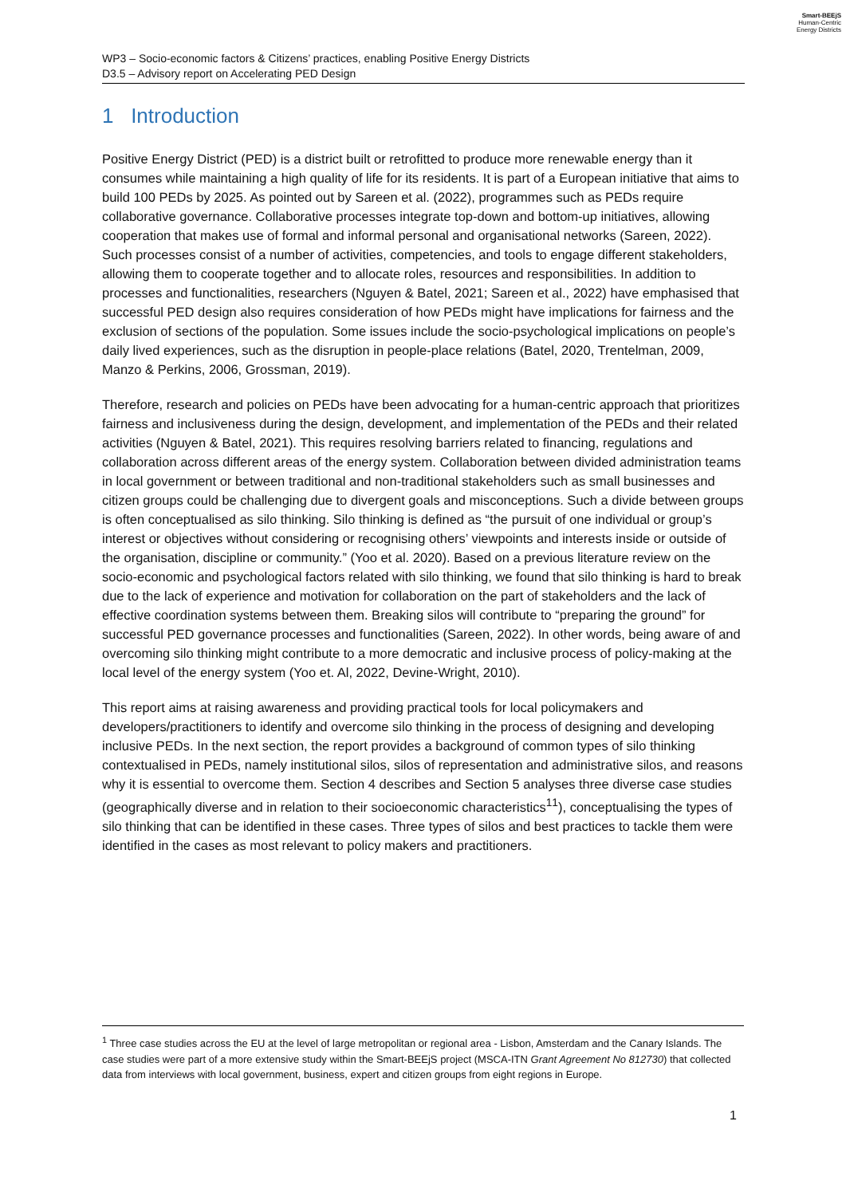Smart-BEEjS
Human-Centric
Energy Districts
WP3 – Socio-economic factors & Citizens’ practices, enabling Positive Energy Districts
D3.5 – Advisory report on Accelerating PED Design
1 Introduction
Positive Energy District (PED) is a district built or retrofitted to produce more renewable energy than it consumes while maintaining a high quality of life for its residents. It is part of a European initiative that aims to build 100 PEDs by 2025. As pointed out by Sareen et al. (2022), programmes such as PEDs require collaborative governance. Collaborative processes integrate top-down and bottom-up initiatives, allowing cooperation that makes use of formal and informal personal and organisational networks (Sareen, 2022). Such processes consist of a number of activities, competencies, and tools to engage different stakeholders, allowing them to cooperate together and to allocate roles, resources and responsibilities. In addition to processes and functionalities, researchers (Nguyen & Batel, 2021; Sareen et al., 2022) have emphasised that successful PED design also requires consideration of how PEDs might have implications for fairness and the exclusion of sections of the population. Some issues include the socio-psychological implications on people’s daily lived experiences, such as the disruption in people-place relations (Batel, 2020, Trentelman, 2009, Manzo & Perkins, 2006, Grossman, 2019).
Therefore, research and policies on PEDs have been advocating for a human-centric approach that prioritizes fairness and inclusiveness during the design, development, and implementation of the PEDs and their related activities (Nguyen & Batel, 2021). This requires resolving barriers related to financing, regulations and collaboration across different areas of the energy system. Collaboration between divided administration teams in local government or between traditional and non-traditional stakeholders such as small businesses and citizen groups could be challenging due to divergent goals and misconceptions. Such a divide between groups is often conceptualised as silo thinking. Silo thinking is defined as “the pursuit of one individual or group’s interest or objectives without considering or recognising others’ viewpoints and interests inside or outside of the organisation, discipline or community.” (Yoo et al. 2020). Based on a previous literature review on the socio-economic and psychological factors related with silo thinking, we found that silo thinking is hard to break due to the lack of experience and motivation for collaboration on the part of stakeholders and the lack of effective coordination systems between them. Breaking silos will contribute to “preparing the ground” for successful PED governance processes and functionalities (Sareen, 2022). In other words, being aware of and overcoming silo thinking might contribute to a more democratic and inclusive process of policy-making at the local level of the energy system (Yoo et. Al, 2022, Devine-Wright, 2010).
This report aims at raising awareness and providing practical tools for local policymakers and developers/practitioners to identify and overcome silo thinking in the process of designing and developing inclusive PEDs. In the next section, the report provides a background of common types of silo thinking contextualised in PEDs, namely institutional silos, silos of representation and administrative silos, and reasons why it is essential to overcome them. Section 4 describes and Section 5 analyses three diverse case studies (geographically diverse and in relation to their socioeconomic characteristics<sup>1</sup><sup>1</sup>), conceptualising the types of silo thinking that can be identified in these cases. Three types of silos and best practices to tackle them were identified in the cases as most relevant to policy makers and practitioners.
<sup>1</sup> Three case studies across the EU at the level of large metropolitan or regional area - Lisbon, Amsterdam and the Canary Islands. The case studies were part of a more extensive study within the Smart-BEEjS project (MSCA-ITN Grant Agreement No 812730) that collected data from interviews with local government, business, expert and citizen groups from eight regions in Europe.
1